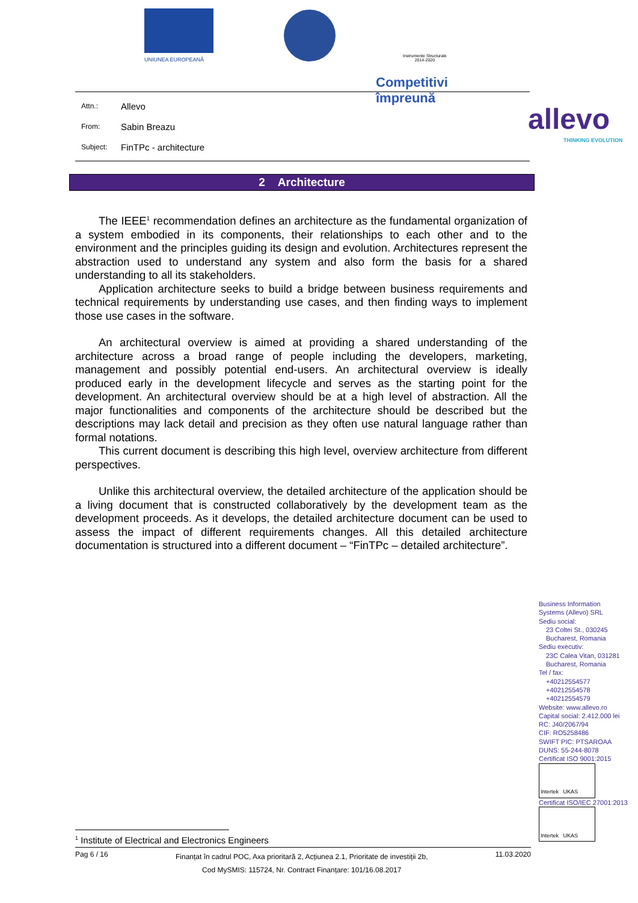UNIUNEA EUROPEANĂ
Instrumente Structurale
2014-2020
Competitivi împreună
Attn.: Allevo
From: Sabin Breazu
Subject: FinTPc - architecture
allevo
THINKING EVOLUTION
2 Architecture
The IEEE<sup>1</sup> recommendation defines an architecture as the fundamental organization of a system embodied in its components, their relationships to each other and to the environment and the principles guiding its design and evolution. Architectures represent the abstraction used to understand any system and also form the basis for a shared understanding to all its stakeholders.
Application architecture seeks to build a bridge between business requirements and technical requirements by understanding use cases, and then finding ways to implement those use cases in the software.
An architectural overview is aimed at providing a shared understanding of the architecture across a broad range of people including the developers, marketing, management and possibly potential end-users. An architectural overview is ideally produced early in the development lifecycle and serves as the starting point for the development. An architectural overview should be at a high level of abstraction. All the major functionalities and components of the architecture should be described but the descriptions may lack detail and precision as they often use natural language rather than formal notations.
This current document is describing this high level, overview architecture from different perspectives.
Unlike this architectural overview, the detailed architecture of the application should be a living document that is constructed collaboratively by the development team as the development proceeds. As it develops, the detailed architecture document can be used to assess the impact of different requirements changes. All this detailed architecture documentation is structured into a different document – “FinTPc – detailed architecture”.
Business Information
Systems (Allevo) SRL
Sediu social:
23 Coltei St., 030245
Bucharest, Romania
Sediu executiv:
23C Calea Vitan, 031281
Bucharest, Romania
Tel / fax:
+40212554577
+40212554578
+40212554579
Website: www.allevo.ro
Capital social: 2.412.000 lei
RC: J40/2067/94
CIF: RO5258486
SWIFT PIC: PTSAROAA
DUNS: 55-244-8078
Certificat ISO 9001:2015
Intertek UKAS
Certificat ISO/IEC 27001:2013
Intertek UKAS
<sup>1</sup> Institute of Electrical and Electronics Engineers
Pag 6 / 16
Finanțat în cadrul POC, Axa prioritară 2, Acțiunea 2.1, Prioritate de investiții 2b,
Cod MySMIS: 115724, Nr. Contract Finanțare: 101/16.08.2017
11.03.2020